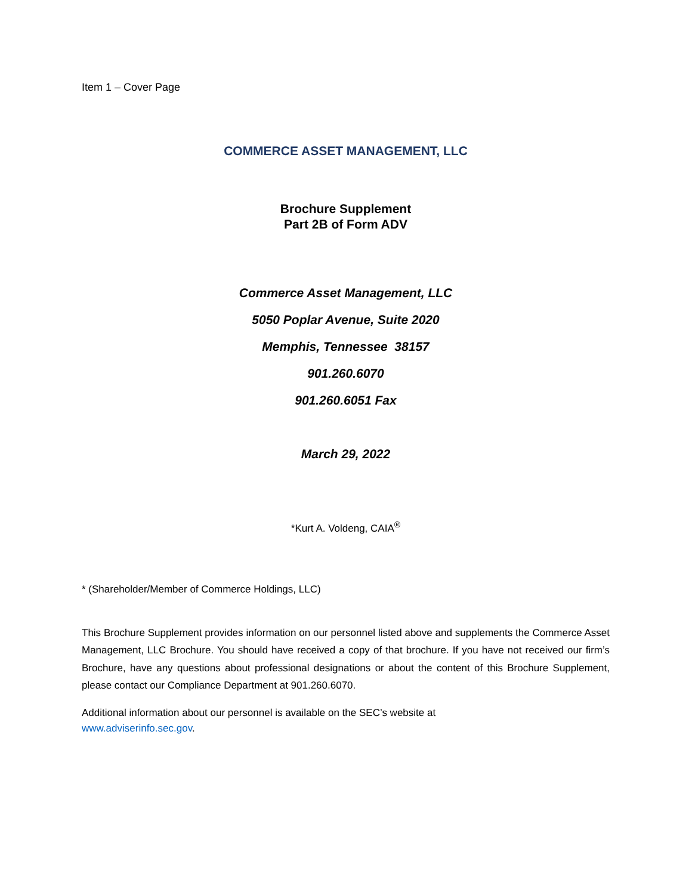Item 1 – Cover Page
COMMERCE ASSET MANAGEMENT, LLC
Brochure Supplement
Part 2B of Form ADV
Commerce Asset Management, LLC
5050 Poplar Avenue, Suite 2020
Memphis, Tennessee 38157
901.260.6070
901.260.6051 Fax
March 29, 2022
*Kurt A. Voldeng, CAIA<sup>®</sup>
* (Shareholder/Member of Commerce Holdings, LLC)
This Brochure Supplement provides information on our personnel listed above and supplements the Commerce Asset Management, LLC Brochure. You should have received a copy of that brochure. If you have not received our firm’s Brochure, have any questions about professional designations or about the content of this Brochure Supplement, please contact our Compliance Department at 901.260.6070.
Additional information about our personnel is available on the SEC’s website at
www.adviserinfo.sec.gov.